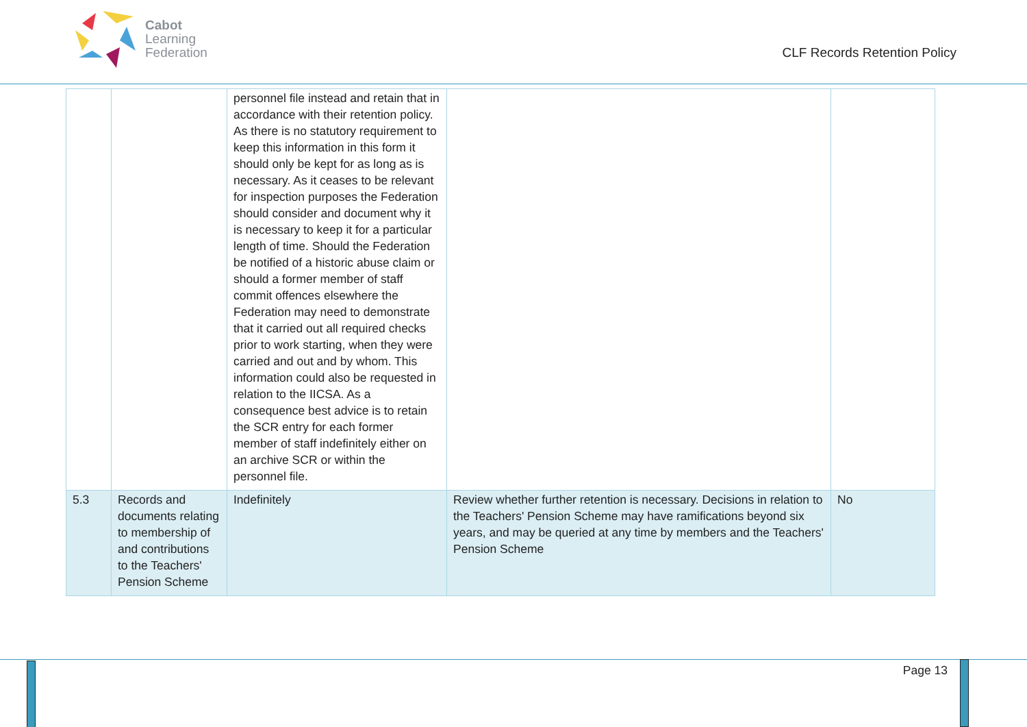Cabot
Learning
Federation
CLF Records Retention Policy
| | | personnel file instead and retain that in accordance with their retention policy. As there is no statutory requirement to keep this information in this form it should only be kept for as long as is necessary. As it ceases to be relevant for inspection purposes the Federation should consider and document why it is necessary to keep it for a particular length of time. Should the Federation be notified of a historic abuse claim or should a former member of staff commit offences elsewhere the Federation may need to demonstrate that it carried out all required checks prior to work starting, when they were carried and out and by whom. This information could also be requested in relation to the IICSA. As a consequence best advice is to retain the SCR entry for each former member of staff indefinitely either on an archive SCR or within the personnel file. | | |
| 5.3 | Records and documents relating to membership of and contributions to the Teachers' Pension Scheme | Indefinitely | Review whether further retention is necessary. Decisions in relation to the Teachers' Pension Scheme may have ramifications beyond six years, and may be queried at any time by members and the Teachers' Pension Scheme | No |
Page 13